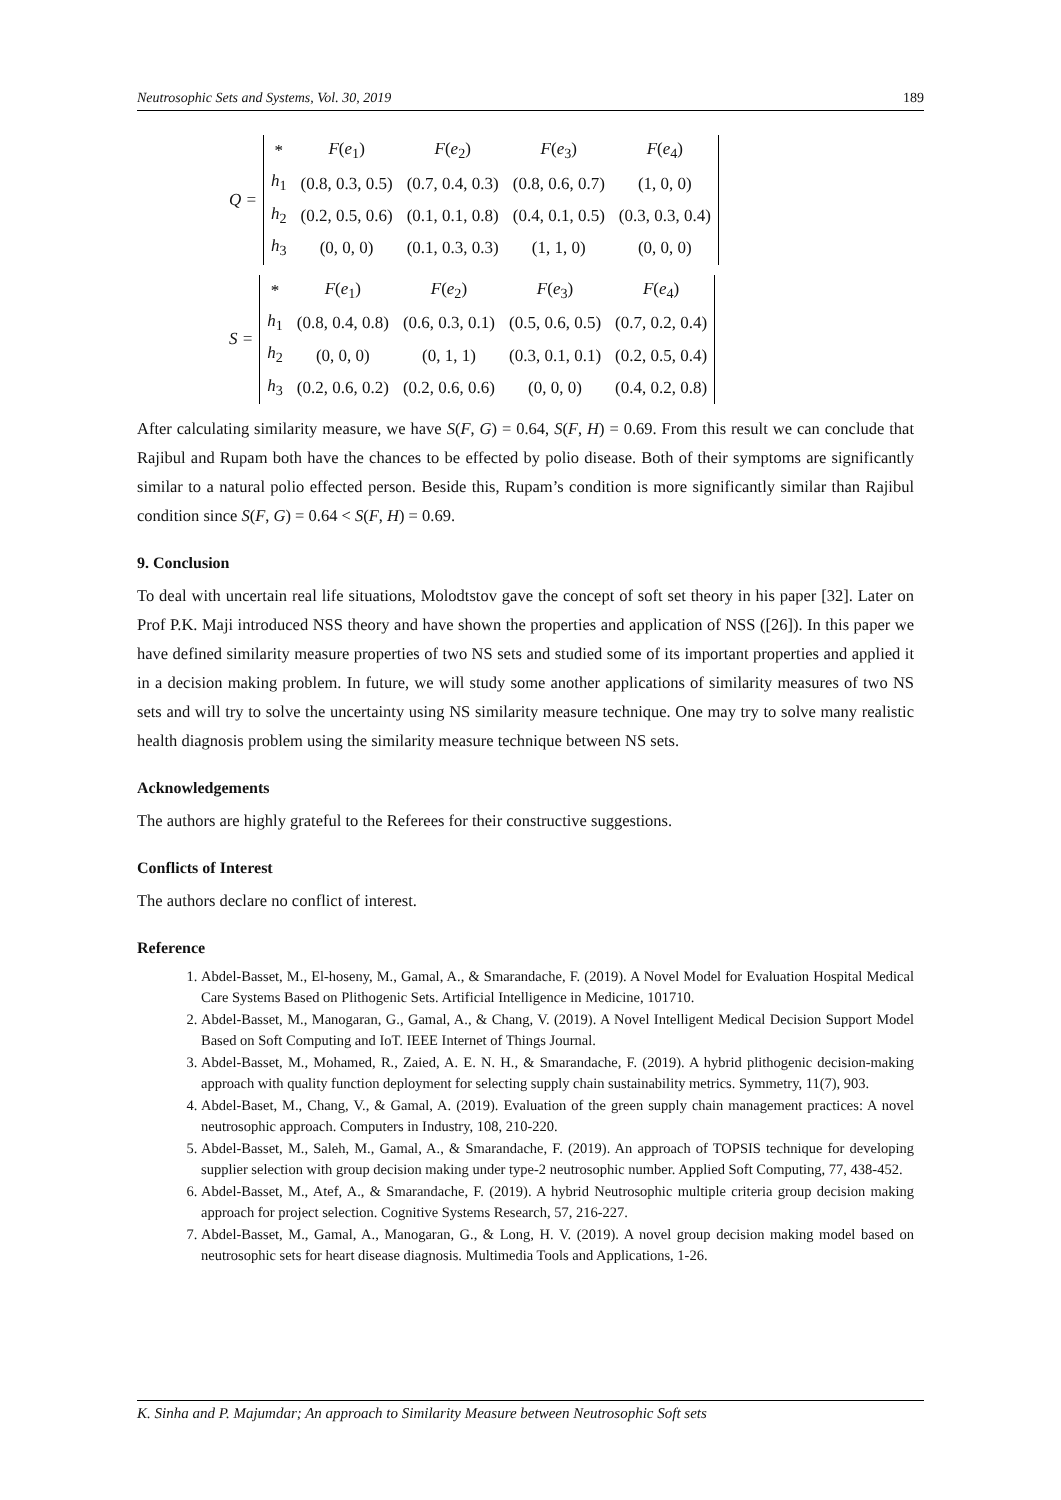Neutrosophic Sets and Systems, Vol. 30, 2019 189
Q =
| * | F ( e<sub>1</sub>) | F ( e<sub>2</sub>) | F ( e<sub>3</sub>) | F ( e<sub>4</sub>) |
| h<sub>1</sub> | (0.8, 0.3, 0.5) | (0.7, 0.4, 0.3) | (0.8, 0.6, 0.7) | (1, 0, 0) |
| h<sub>2</sub> | (0.2, 0.5, 0.6) | (0.1, 0.1, 0.8) | (0.4, 0.1, 0.5) | (0.3, 0.3, 0.4) |
| h<sub>3</sub> | (0, 0, 0) | (0.1, 0.3, 0.3) | (1, 1, 0) | (0, 0, 0) |
S =
| * | F ( e<sub>1</sub>) | F ( e<sub>2</sub>) | F ( e<sub>3</sub>) | F ( e<sub>4</sub>) |
| h<sub>1</sub> | (0.8, 0.4, 0.8) | (0.6, 0.3, 0.1) | (0.5, 0.6, 0.5) | (0.7, 0.2, 0.4) |
| h<sub>2</sub> | (0, 0, 0) | (0, 1, 1) | (0.3, 0.1, 0.1) | (0.2, 0.5, 0.4) |
| h<sub>3</sub> | (0.2, 0.6, 0.2) | (0.2, 0.6, 0.6) | (0, 0, 0) | (0.4, 0.2, 0.8) |
After calculating similarity measure, we have S(F, G) = 0.64, S(F, H) = 0.69. From this result we can conclude that Rajibul and Rupam both have the chances to be effected by polio disease. Both of their symptoms are significantly similar to a natural polio effected person. Beside this, Rupam’s condition is more significantly similar than Rajibul condition since S(F, G) = 0.64 < S(F, H) = 0.69.
9. Conclusion
To deal with uncertain real life situations, Molodtstov gave the concept of soft set theory in his paper [32]. Later on Prof P.K. Maji introduced NSS theory and have shown the properties and application of NSS ([26]). In this paper we have defined similarity measure properties of two NS sets and studied some of its important properties and applied it in a decision making problem. In future, we will study some another applications of similarity measures of two NS sets and will try to solve the uncertainty using NS similarity measure technique. One may try to solve many realistic health diagnosis problem using the similarity measure technique between NS sets.
Acknowledgements
The authors are highly grateful to the Referees for their constructive suggestions.
Conflicts of Interest
The authors declare no conflict of interest.
Reference
1. Abdel-Basset, M., El-hoseny, M., Gamal, A., & Smarandache, F. (2019). A Novel Model for Evaluation Hospital Medical Care Systems Based on Plithogenic Sets. Artificial Intelligence in Medicine, 101710.
2. Abdel-Basset, M., Manogaran, G., Gamal, A., & Chang, V. (2019). A Novel Intelligent Medical Decision Support Model Based on Soft Computing and IoT. IEEE Internet of Things Journal.
3. Abdel-Basset, M., Mohamed, R., Zaied, A. E. N. H., & Smarandache, F. (2019). A hybrid plithogenic decision-making approach with quality function deployment for selecting supply chain sustainability metrics. Symmetry, 11(7), 903.
4. Abdel-Baset, M., Chang, V., & Gamal, A. (2019). Evaluation of the green supply chain management practices: A novel neutrosophic approach. Computers in Industry, 108, 210-220.
5. Abdel-Basset, M., Saleh, M., Gamal, A., & Smarandache, F. (2019). An approach of TOPSIS technique for developing supplier selection with group decision making under type-2 neutrosophic number. Applied Soft Computing, 77, 438-452.
6. Abdel-Basset, M., Atef, A., & Smarandache, F. (2019). A hybrid Neutrosophic multiple criteria group decision making approach for project selection. Cognitive Systems Research, 57, 216-227.
7. Abdel-Basset, M., Gamal, A., Manogaran, G., & Long, H. V. (2019). A novel group decision making model based on neutrosophic sets for heart disease diagnosis. Multimedia Tools and Applications, 1-26.
K. Sinha and P. Majumdar; An approach to Similarity Measure between Neutrosophic Soft sets